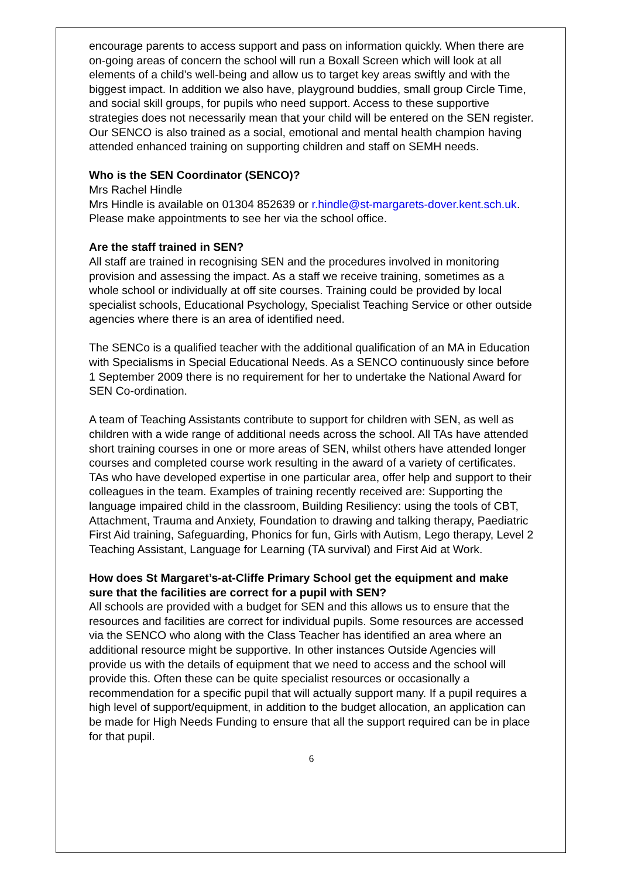encourage parents to access support and pass on information quickly. When there are on-going areas of concern the school will run a Boxall Screen which will look at all elements of a child’s well-being and allow us to target key areas swiftly and with the biggest impact. In addition we also have, playground buddies, small group Circle Time, and social skill groups, for pupils who need support. Access to these supportive strategies does not necessarily mean that your child will be entered on the SEN register. Our SENCO is also trained as a social, emotional and mental health champion having attended enhanced training on supporting children and staff on SEMH needs.
Who is the SEN Coordinator (SENCO)?
Mrs Rachel Hindle
Mrs Hindle is available on 01304 852639 or r.hindle@st-margarets-dover.kent.sch.uk. Please make appointments to see her via the school office.
Are the staff trained in SEN?
All staff are trained in recognising SEN and the procedures involved in monitoring provision and assessing the impact. As a staff we receive training, sometimes as a whole school or individually at off site courses. Training could be provided by local specialist schools, Educational Psychology, Specialist Teaching Service or other outside agencies where there is an area of identified need.
The SENCo is a qualified teacher with the additional qualification of an MA in Education with Specialisms in Special Educational Needs. As a SENCO continuously since before 1 September 2009 there is no requirement for her to undertake the National Award for SEN Co-ordination.
A team of Teaching Assistants contribute to support for children with SEN, as well as children with a wide range of additional needs across the school. All TAs have attended short training courses in one or more areas of SEN, whilst others have attended longer courses and completed course work resulting in the award of a variety of certificates. TAs who have developed expertise in one particular area, offer help and support to their colleagues in the team. Examples of training recently received are: Supporting the language impaired child in the classroom, Building Resiliency: using the tools of CBT, Attachment, Trauma and Anxiety, Foundation to drawing and talking therapy, Paediatric First Aid training, Safeguarding, Phonics for fun, Girls with Autism, Lego therapy, Level 2 Teaching Assistant, Language for Learning (TA survival) and First Aid at Work.
How does St Margaret’s-at-Cliffe Primary School get the equipment and make sure that the facilities are correct for a pupil with SEN?
All schools are provided with a budget for SEN and this allows us to ensure that the resources and facilities are correct for individual pupils. Some resources are accessed via the SENCO who along with the Class Teacher has identified an area where an additional resource might be supportive. In other instances Outside Agencies will provide us with the details of equipment that we need to access and the school will provide this. Often these can be quite specialist resources or occasionally a recommendation for a specific pupil that will actually support many. If a pupil requires a high level of support/equipment, in addition to the budget allocation, an application can be made for High Needs Funding to ensure that all the support required can be in place for that pupil.
6